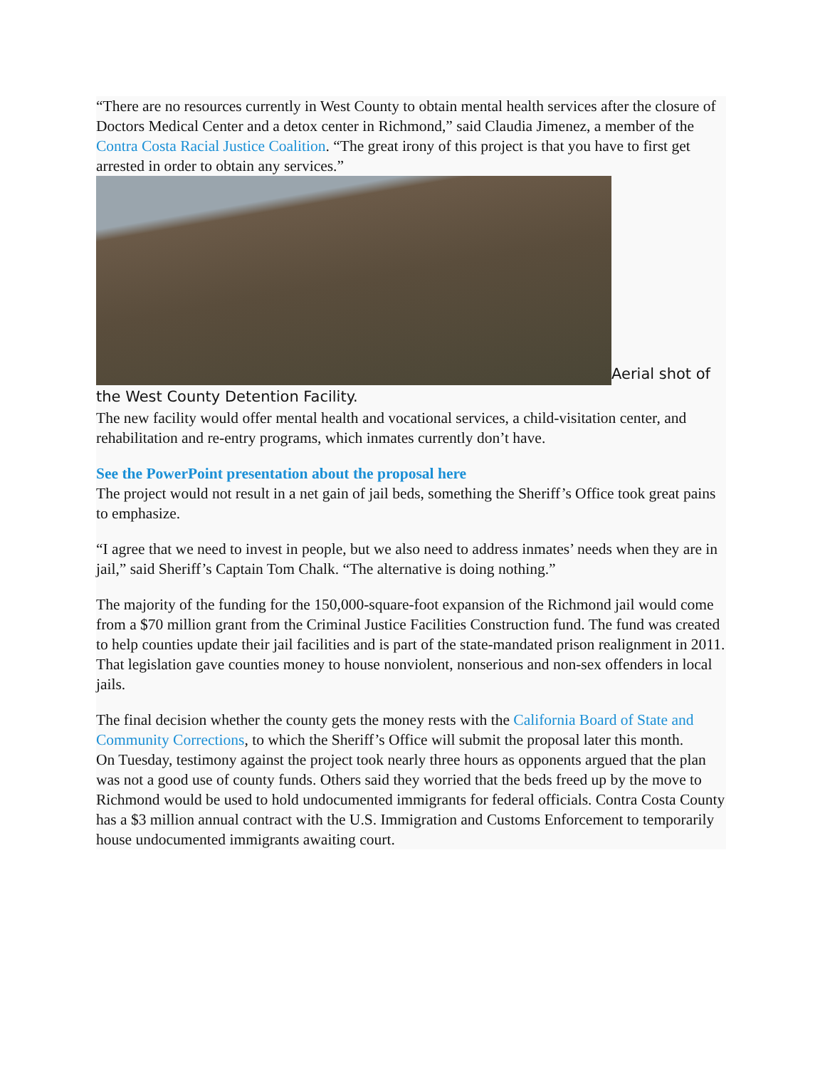“There are no resources currently in West County to obtain mental health services after the closure of Doctors Medical Center and a detox center in Richmond,” said Claudia Jimenez, a member of the Contra Costa Racial Justice Coalition. “The great irony of this project is that you have to first get arrested in order to obtain any services.”
Aerial shot of the West County Detention Facility.
The new facility would offer mental health and vocational services, a child-visitation center, and rehabilitation and re-entry programs, which inmates currently don’t have.
See the PowerPoint presentation about the proposal here
The project would not result in a net gain of jail beds, something the Sheriff’s Office took great pains to emphasize.
“I agree that we need to invest in people, but we also need to address inmates’ needs when they are in jail,” said Sheriff’s Captain Tom Chalk. “The alternative is doing nothing.”
The majority of the funding for the 150,000-square-foot expansion of the Richmond jail would come from a $70 million grant from the Criminal Justice Facilities Construction fund. The fund was created to help counties update their jail facilities and is part of the state-mandated prison realignment in 2011. That legislation gave counties money to house nonviolent, nonserious and non-sex offenders in local jails.
The final decision whether the county gets the money rests with the California Board of State and Community Corrections, to which the Sheriff’s Office will submit the proposal later this month.
On Tuesday, testimony against the project took nearly three hours as opponents argued that the plan was not a good use of county funds. Others said they worried that the beds freed up by the move to Richmond would be used to hold undocumented immigrants for federal officials. Contra Costa County has a $3 million annual contract with the U.S. Immigration and Customs Enforcement to temporarily house undocumented immigrants awaiting court.